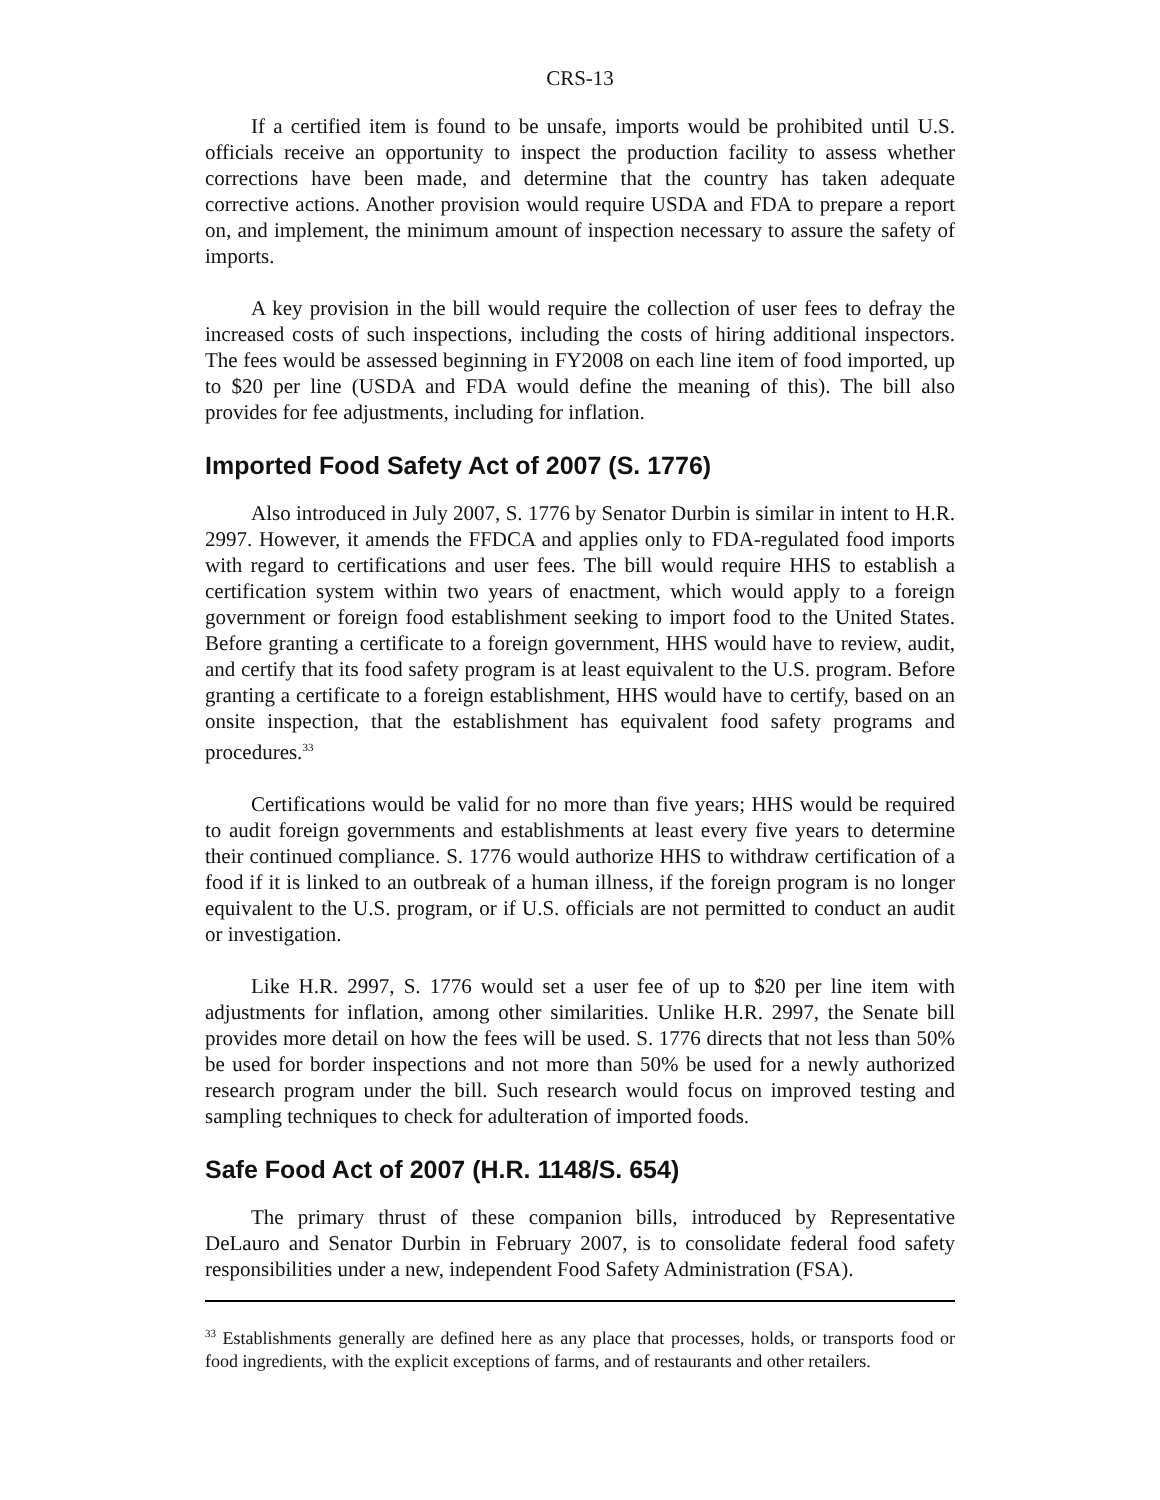CRS-13
If a certified item is found to be unsafe, imports would be prohibited until U.S. officials receive an opportunity to inspect the production facility to assess whether corrections have been made, and determine that the country has taken adequate corrective actions. Another provision would require USDA and FDA to prepare a report on, and implement, the minimum amount of inspection necessary to assure the safety of imports.
A key provision in the bill would require the collection of user fees to defray the increased costs of such inspections, including the costs of hiring additional inspectors. The fees would be assessed beginning in FY2008 on each line item of food imported, up to $20 per line (USDA and FDA would define the meaning of this). The bill also provides for fee adjustments, including for inflation.
Imported Food Safety Act of 2007 (S. 1776)
Also introduced in July 2007, S. 1776 by Senator Durbin is similar in intent to H.R. 2997. However, it amends the FFDCA and applies only to FDA-regulated food imports with regard to certifications and user fees. The bill would require HHS to establish a certification system within two years of enactment, which would apply to a foreign government or foreign food establishment seeking to import food to the United States. Before granting a certificate to a foreign government, HHS would have to review, audit, and certify that its food safety program is at least equivalent to the U.S. program. Before granting a certificate to a foreign establishment, HHS would have to certify, based on an onsite inspection, that the establishment has equivalent food safety programs and procedures.<sup>33</sup>
Certifications would be valid for no more than five years; HHS would be required to audit foreign governments and establishments at least every five years to determine their continued compliance. S. 1776 would authorize HHS to withdraw certification of a food if it is linked to an outbreak of a human illness, if the foreign program is no longer equivalent to the U.S. program, or if U.S. officials are not permitted to conduct an audit or investigation.
Like H.R. 2997, S. 1776 would set a user fee of up to $20 per line item with adjustments for inflation, among other similarities. Unlike H.R. 2997, the Senate bill provides more detail on how the fees will be used. S. 1776 directs that not less than 50% be used for border inspections and not more than 50% be used for a newly authorized research program under the bill. Such research would focus on improved testing and sampling techniques to check for adulteration of imported foods.
Safe Food Act of 2007 (H.R. 1148/S. 654)
The primary thrust of these companion bills, introduced by Representative DeLauro and Senator Durbin in February 2007, is to consolidate federal food safety responsibilities under a new, independent Food Safety Administration (FSA).
<sup>33</sup> Establishments generally are defined here as any place that processes, holds, or transports food or food ingredients, with the explicit exceptions of farms, and of restaurants and other retailers.